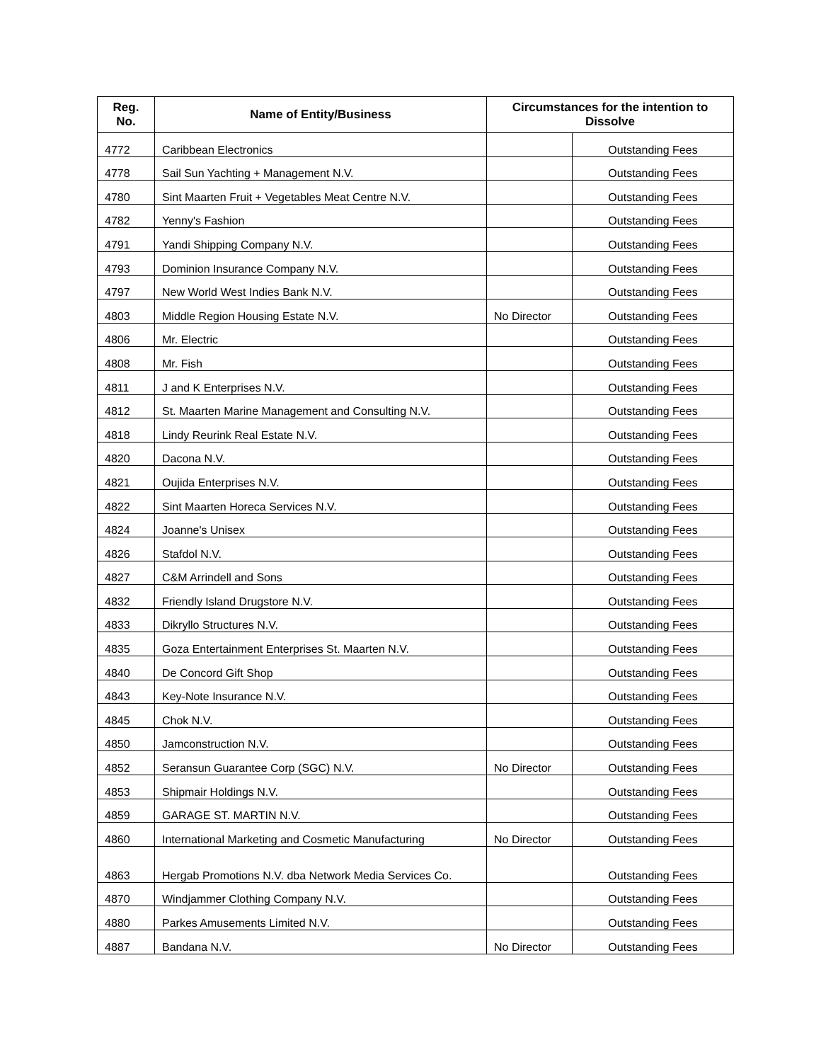| Reg. No. | Name of Entity/Business | Circumstances for the intention to Dissolve | |
| --- | --- | --- | --- |
| 4772 | Caribbean Electronics | | Outstanding Fees |
| 4778 | Sail Sun Yachting + Management N.V. | | Outstanding Fees |
| 4780 | Sint Maarten Fruit + Vegetables Meat Centre N.V. | | Outstanding Fees |
| 4782 | Yenny's Fashion | | Outstanding Fees |
| 4791 | Yandi Shipping Company N.V. | | Outstanding Fees |
| 4793 | Dominion Insurance Company N.V. | | Outstanding Fees |
| 4797 | New World West Indies Bank N.V. | | Outstanding Fees |
| 4803 | Middle Region Housing Estate N.V. | No Director | Outstanding Fees |
| 4806 | Mr. Electric | | Outstanding Fees |
| 4808 | Mr. Fish | | Outstanding Fees |
| 4811 | J and K Enterprises N.V. | | Outstanding Fees |
| 4812 | St. Maarten Marine Management and Consulting N.V. | | Outstanding Fees |
| 4818 | Lindy Reurink Real Estate N.V. | | Outstanding Fees |
| 4820 | Dacona N.V. | | Outstanding Fees |
| 4821 | Oujida Enterprises N.V. | | Outstanding Fees |
| 4822 | Sint Maarten Horeca Services N.V. | | Outstanding Fees |
| 4824 | Joanne's Unisex | | Outstanding Fees |
| 4826 | Stafdol N.V. | | Outstanding Fees |
| 4827 | C&M Arrindell and Sons | | Outstanding Fees |
| 4832 | Friendly Island Drugstore N.V. | | Outstanding Fees |
| 4833 | Dikryllo Structures N.V. | | Outstanding Fees |
| 4835 | Goza Entertainment Enterprises St. Maarten N.V. | | Outstanding Fees |
| 4840 | De Concord Gift Shop | | Outstanding Fees |
| 4843 | Key-Note Insurance N.V. | | Outstanding Fees |
| 4845 | Chok N.V. | | Outstanding Fees |
| 4850 | Jamconstruction N.V. | | Outstanding Fees |
| 4852 | Seransun Guarantee Corp (SGC) N.V. | No Director | Outstanding Fees |
| 4853 | Shipmair Holdings N.V. | | Outstanding Fees |
| 4859 | GARAGE ST. MARTIN N.V. | | Outstanding Fees |
| 4860 | International Marketing and Cosmetic Manufacturing | No Director | Outstanding Fees |
| 4863 | Hergab Promotions N.V. dba Network Media Services Co. | | Outstanding Fees |
| 4870 | Windjammer Clothing Company N.V. | | Outstanding Fees |
| 4880 | Parkes Amusements Limited N.V. | | Outstanding Fees |
| 4887 | Bandana N.V. | No Director | Outstanding Fees |